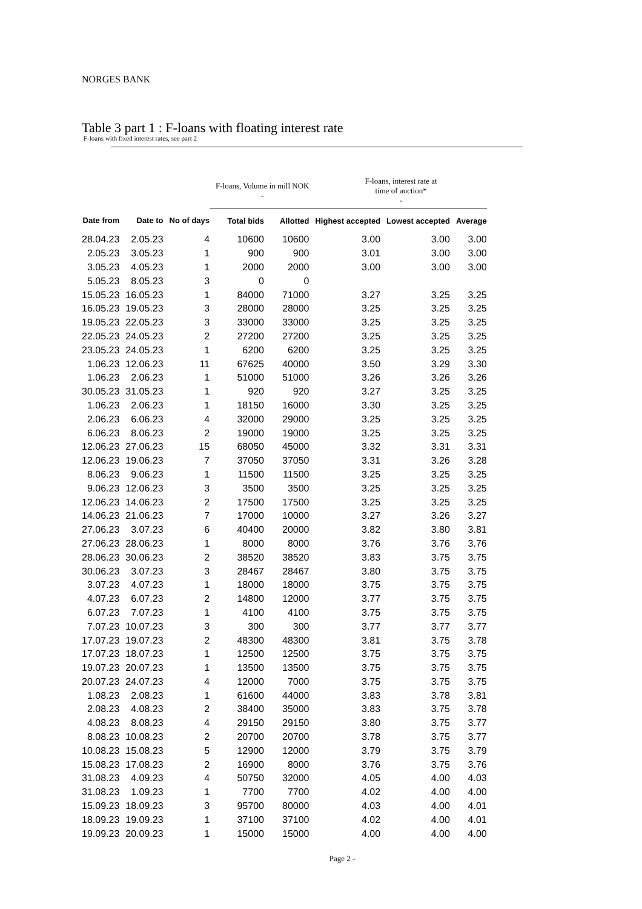NORGES BANK
Table 3 part 1 : F-loans with floating interest rate
F-loans with fixed interest rates, see part 2
| | | | F-loans, Volume in mill NOK - | | F-loans, interest rate at time of auction* - | | |
| --- | --- | --- | --- | --- | --- | --- | --- |
| Date from | Date to | No of days | Total bids | Allotted | Highest accepted | Lowest accepted | Average |
| 28.04.23 | 2.05.23 | 4 | 10600 | 10600 | 3.00 | 3.00 | 3.00 |
| 2.05.23 | 3.05.23 | 1 | 900 | 900 | 3.01 | 3.00 | 3.00 |
| 3.05.23 | 4.05.23 | 1 | 2000 | 2000 | 3.00 | 3.00 | 3.00 |
| 5.05.23 | 8.05.23 | 3 | 0 | 0 | | | |
| 15.05.23 | 16.05.23 | 1 | 84000 | 71000 | 3.27 | 3.25 | 3.25 |
| 16.05.23 | 19.05.23 | 3 | 28000 | 28000 | 3.25 | 3.25 | 3.25 |
| 19.05.23 | 22.05.23 | 3 | 33000 | 33000 | 3.25 | 3.25 | 3.25 |
| 22.05.23 | 24.05.23 | 2 | 27200 | 27200 | 3.25 | 3.25 | 3.25 |
| 23.05.23 | 24.05.23 | 1 | 6200 | 6200 | 3.25 | 3.25 | 3.25 |
| 1.06.23 | 12.06.23 | 11 | 67625 | 40000 | 3.50 | 3.29 | 3.30 |
| 1.06.23 | 2.06.23 | 1 | 51000 | 51000 | 3.26 | 3.26 | 3.26 |
| 30.05.23 | 31.05.23 | 1 | 920 | 920 | 3.27 | 3.25 | 3.25 |
| 1.06.23 | 2.06.23 | 1 | 18150 | 16000 | 3.30 | 3.25 | 3.25 |
| 2.06.23 | 6.06.23 | 4 | 32000 | 29000 | 3.25 | 3.25 | 3.25 |
| 6.06.23 | 8.06.23 | 2 | 19000 | 19000 | 3.25 | 3.25 | 3.25 |
| 12.06.23 | 27.06.23 | 15 | 68050 | 45000 | 3.32 | 3.31 | 3.31 |
| 12.06.23 | 19.06.23 | 7 | 37050 | 37050 | 3.31 | 3.26 | 3.28 |
| 8.06.23 | 9.06.23 | 1 | 11500 | 11500 | 3.25 | 3.25 | 3.25 |
| 9.06.23 | 12.06.23 | 3 | 3500 | 3500 | 3.25 | 3.25 | 3.25 |
| 12.06.23 | 14.06.23 | 2 | 17500 | 17500 | 3.25 | 3.25 | 3.25 |
| 14.06.23 | 21.06.23 | 7 | 17000 | 10000 | 3.27 | 3.26 | 3.27 |
| 27.06.23 | 3.07.23 | 6 | 40400 | 20000 | 3.82 | 3.80 | 3.81 |
| 27.06.23 | 28.06.23 | 1 | 8000 | 8000 | 3.76 | 3.76 | 3.76 |
| 28.06.23 | 30.06.23 | 2 | 38520 | 38520 | 3.83 | 3.75 | 3.75 |
| 30.06.23 | 3.07.23 | 3 | 28467 | 28467 | 3.80 | 3.75 | 3.75 |
| 3.07.23 | 4.07.23 | 1 | 18000 | 18000 | 3.75 | 3.75 | 3.75 |
| 4.07.23 | 6.07.23 | 2 | 14800 | 12000 | 3.77 | 3.75 | 3.75 |
| 6.07.23 | 7.07.23 | 1 | 4100 | 4100 | 3.75 | 3.75 | 3.75 |
| 7.07.23 | 10.07.23 | 3 | 300 | 300 | 3.77 | 3.77 | 3.77 |
| 17.07.23 | 19.07.23 | 2 | 48300 | 48300 | 3.81 | 3.75 | 3.78 |
| 17.07.23 | 18.07.23 | 1 | 12500 | 12500 | 3.75 | 3.75 | 3.75 |
| 19.07.23 | 20.07.23 | 1 | 13500 | 13500 | 3.75 | 3.75 | 3.75 |
| 20.07.23 | 24.07.23 | 4 | 12000 | 7000 | 3.75 | 3.75 | 3.75 |
| 1.08.23 | 2.08.23 | 1 | 61600 | 44000 | 3.83 | 3.78 | 3.81 |
| 2.08.23 | 4.08.23 | 2 | 38400 | 35000 | 3.83 | 3.75 | 3.78 |
| 4.08.23 | 8.08.23 | 4 | 29150 | 29150 | 3.80 | 3.75 | 3.77 |
| 8.08.23 | 10.08.23 | 2 | 20700 | 20700 | 3.78 | 3.75 | 3.77 |
| 10.08.23 | 15.08.23 | 5 | 12900 | 12000 | 3.79 | 3.75 | 3.79 |
| 15.08.23 | 17.08.23 | 2 | 16900 | 8000 | 3.76 | 3.75 | 3.76 |
| 31.08.23 | 4.09.23 | 4 | 50750 | 32000 | 4.05 | 4.00 | 4.03 |
| 31.08.23 | 1.09.23 | 1 | 7700 | 7700 | 4.02 | 4.00 | 4.00 |
| 15.09.23 | 18.09.23 | 3 | 95700 | 80000 | 4.03 | 4.00 | 4.01 |
| 18.09.23 | 19.09.23 | 1 | 37100 | 37100 | 4.02 | 4.00 | 4.01 |
| 19.09.23 | 20.09.23 | 1 | 15000 | 15000 | 4.00 | 4.00 | 4.00 |
Page 2 -